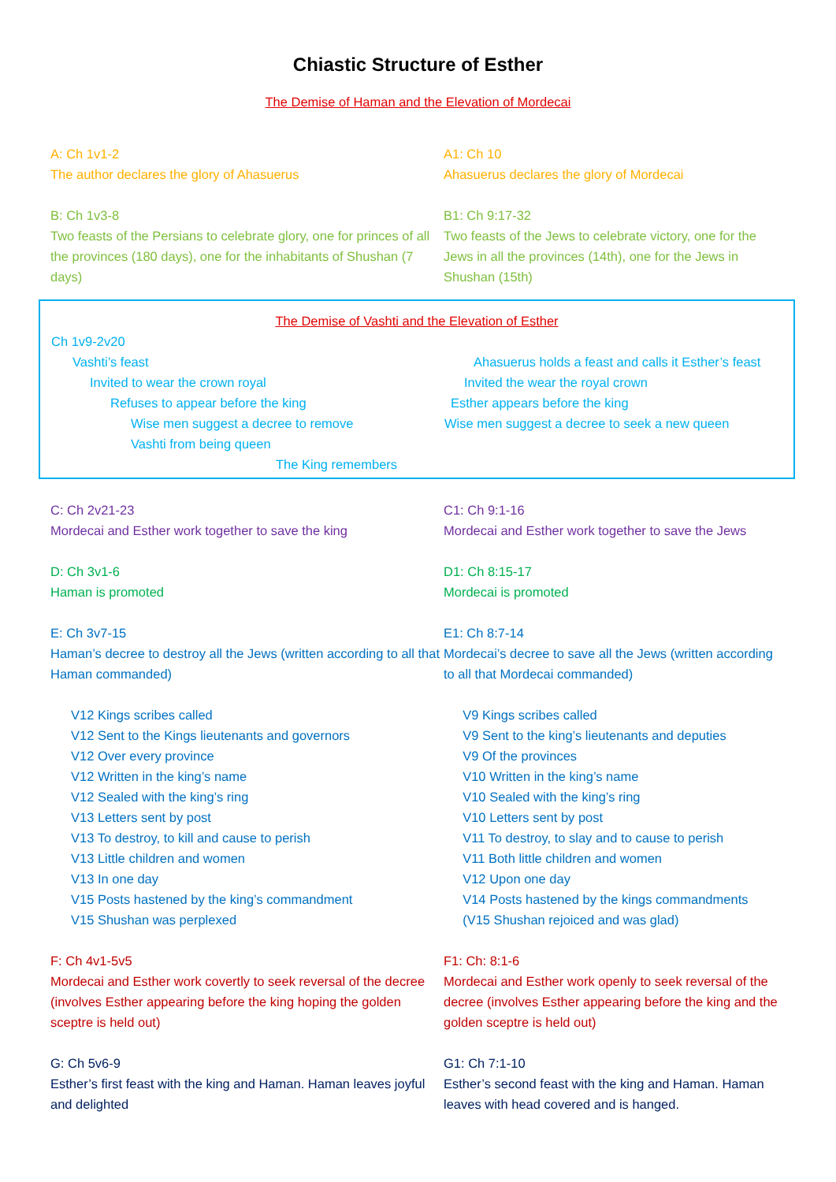Chiastic Structure of Esther
The Demise of Haman and the Elevation of Mordecai
A: Ch 1v1-2
The author declares the glory of Ahasuerus
A1: Ch 10
Ahasuerus declares the glory of Mordecai
B: Ch 1v3-8
Two feasts of the Persians to celebrate glory, one for princes of all the provinces (180 days), one for the inhabitants of Shushan (7 days)
B1: Ch 9:17-32
Two feasts of the Jews to celebrate victory, one for the Jews in all the provinces (14th), one for the Jews in Shushan (15th)
The Demise of Vashti and the Elevation of Esther
Ch 1v9-2v20
Vashti’s feast
Invited to wear the crown royal
Refuses to appear before the king
Wise men suggest a decree to remove
Vashti from being queen
Ahasuerus holds a feast and calls it Esther’s feast
Invited the wear the royal crown
Esther appears before the king
Wise men suggest a decree to seek a new queen
The King remembers
C: Ch 2v21-23
Mordecai and Esther work together to save the king
C1: Ch 9:1-16
Mordecai and Esther work together to save the Jews
D: Ch 3v1-6
Haman is promoted
D1: Ch 8:15-17
Mordecai is promoted
E: Ch 3v7-15
Haman’s decree to destroy all the Jews (written according to all that Haman commanded)
E1: Ch 8:7-14
Mordecai’s decree to save all the Jews (written according to all that Mordecai commanded)
V12 Kings scribes called
V12 Sent to the Kings lieutenants and governors
V12 Over every province
V12 Written in the king’s name
V12 Sealed with the king’s ring
V13 Letters sent by post
V13 To destroy, to kill and cause to perish
V13 Little children and women
V13 In one day
V15 Posts hastened by the king’s commandment
V15 Shushan was perplexed
V9 Kings scribes called
V9 Sent to the king’s lieutenants and deputies
V9 Of the provinces
V10 Written in the king’s name
V10 Sealed with the king’s ring
V10 Letters sent by post
V11 To destroy, to slay and to cause to perish
V11 Both little children and women
V12 Upon one day
V14 Posts hastened by the kings commandments
(V15 Shushan rejoiced and was glad)
F: Ch 4v1-5v5
Mordecai and Esther work covertly to seek reversal of the decree (involves Esther appearing before the king hoping the golden sceptre is held out)
F1: Ch: 8:1-6
Mordecai and Esther work openly to seek reversal of the decree (involves Esther appearing before the king and the golden sceptre is held out)
G: Ch 5v6-9
Esther’s first feast with the king and Haman. Haman leaves joyful and delighted
G1: Ch 7:1-10
Esther’s second feast with the king and Haman. Haman leaves with head covered and is hanged.